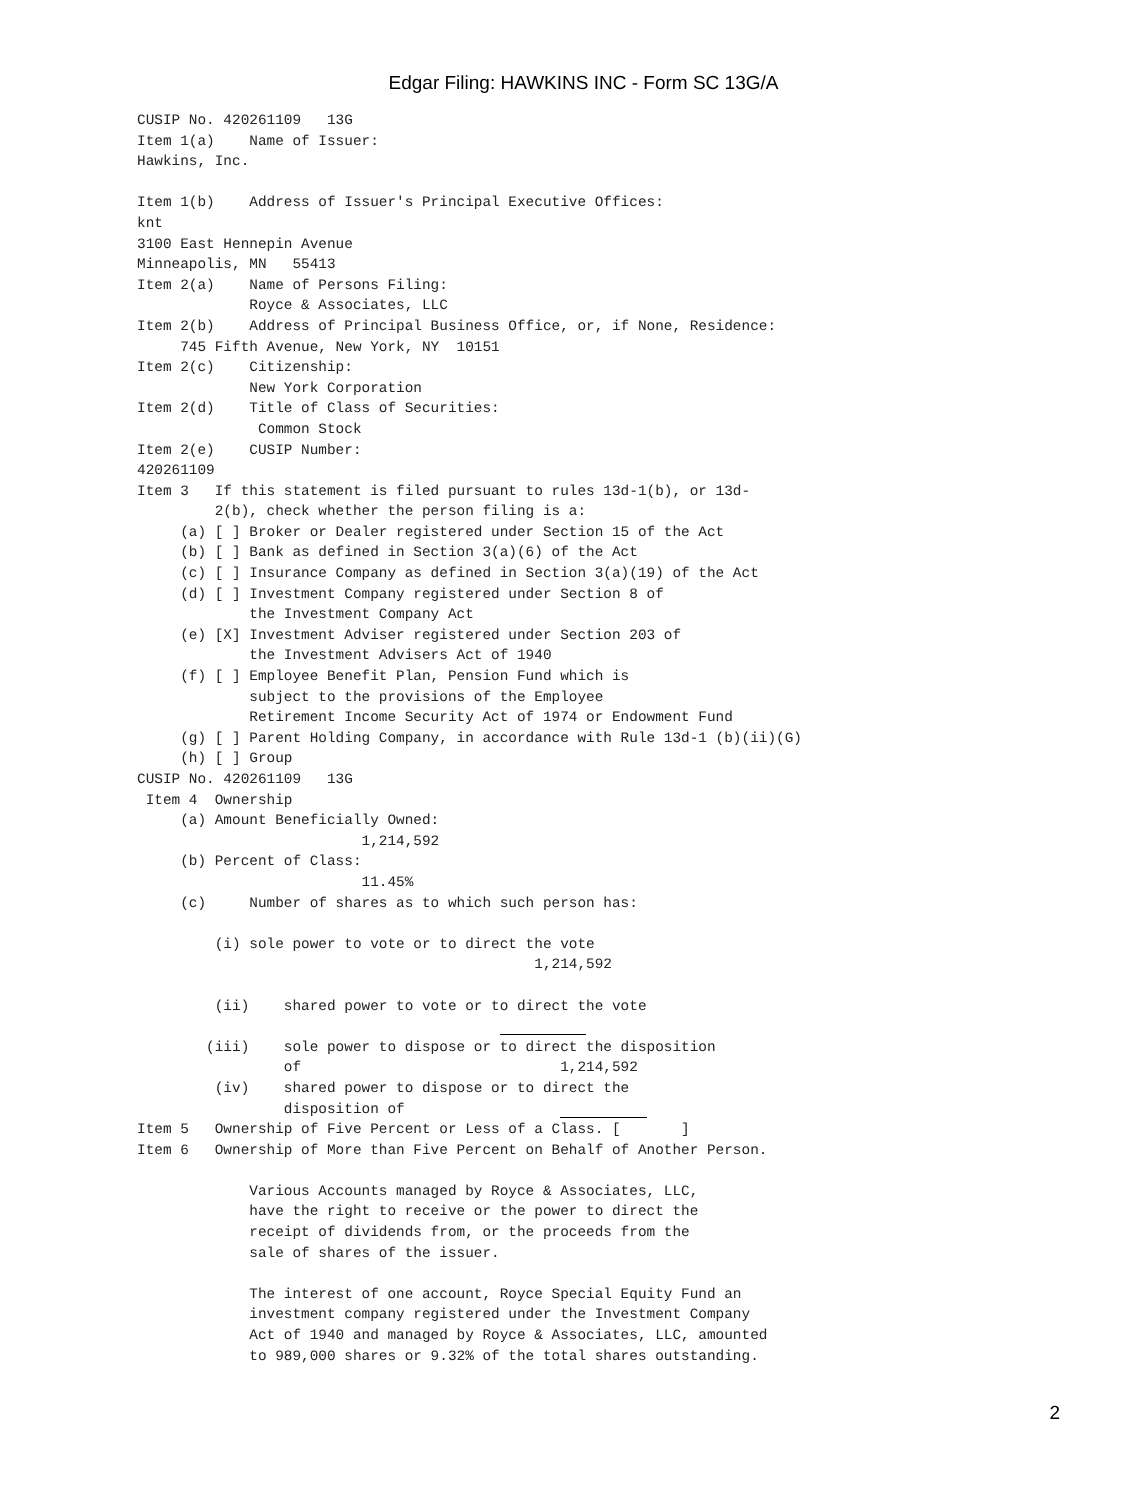Edgar Filing: HAWKINS INC - Form SC 13G/A
CUSIP No. 420261109   13G
Item 1(a)    Name of Issuer:
Hawkins, Inc.

Item 1(b)    Address of Issuer's Principal Executive Offices:
knt
3100 East Hennepin Avenue
Minneapolis, MN   55413
Item 2(a)    Name of Persons Filing:
             Royce & Associates, LLC
Item 2(b)    Address of Principal Business Office, or, if None, Residence:
     745 Fifth Avenue, New York, NY  10151
Item 2(c)    Citizenship:
             New York Corporation
Item 2(d)    Title of Class of Securities:
              Common Stock
Item 2(e)    CUSIP Number:
420261109
Item 3   If this statement is filed pursuant to rules 13d-1(b), or 13d-
         2(b), check whether the person filing is a:
     (a) [ ] Broker or Dealer registered under Section 15 of the Act
     (b) [ ] Bank as defined in Section 3(a)(6) of the Act
     (c) [ ] Insurance Company as defined in Section 3(a)(19) of the Act
     (d) [ ] Investment Company registered under Section 8 of
             the Investment Company Act
     (e) [X] Investment Adviser registered under Section 203 of
             the Investment Advisers Act of 1940
     (f) [ ] Employee Benefit Plan, Pension Fund which is
             subject to the provisions of the Employee
             Retirement Income Security Act of 1974 or Endowment Fund
     (g) [ ] Parent Holding Company, in accordance with Rule 13d-1 (b)(ii)(G)
     (h) [ ] Group
CUSIP No. 420261109   13G
 Item 4  Ownership
     (a) Amount Beneficially Owned:
                          1,214,592
     (b) Percent of Class:
                          11.45%
     (c)     Number of shares as to which such person has:

         (i) sole power to vote or to direct the vote
                                              1,214,592

         (ii)    shared power to vote or to direct the vote
                                                    
        (iii)    sole power to dispose or to direct the disposition
                 of                              1,214,592
         (iv)    shared power to dispose or to direct the
                 disposition of                            
Item 5   Ownership of Five Percent or Less of a Class. [       ]
Item 6   Ownership of More than Five Percent on Behalf of Another Person.

             Various Accounts managed by Royce & Associates, LLC,
             have the right to receive or the power to direct the
             receipt of dividends from, or the proceeds from the
             sale of shares of the issuer.

             The interest of one account, Royce Special Equity Fund an
             investment company registered under the Investment Company
             Act of 1940 and managed by Royce & Associates, LLC, amounted
             to 989,000 shares or 9.32% of the total shares outstanding.
2